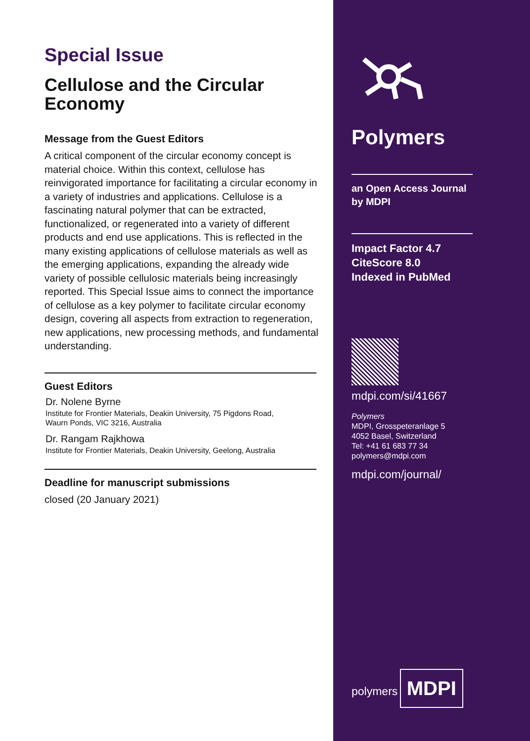Special Issue
Cellulose and the Circular Economy
Message from the Guest Editors
A critical component of the circular economy concept is material choice. Within this context, cellulose has reinvigorated importance for facilitating a circular economy in a variety of industries and applications. Cellulose is a fascinating natural polymer that can be extracted, functionalized, or regenerated into a variety of different products and end use applications. This is reflected in the many existing applications of cellulose materials as well as the emerging applications, expanding the already wide variety of possible cellulosic materials being increasingly reported. This Special Issue aims to connect the importance of cellulose as a key polymer to facilitate circular economy design, covering all aspects from extraction to regeneration, new applications, new processing methods, and fundamental understanding.
Guest Editors
Dr. Nolene Byrne
Institute for Frontier Materials, Deakin University, 75 Pigdons Road,
Waurn Ponds, VIC 3216, Australia
Dr. Rangam Rajkhowa
Institute for Frontier Materials, Deakin University, Geelong, Australia
Deadline for manuscript submissions
closed (20 January 2021)
Polymers
an Open Access Journal
by MDPI
Impact Factor 4.7
CiteScore 8.0
Indexed in PubMed
mdpi.com/si/41667
Polymers
MDPI, Grosspeteranlage 5
4052 Basel, Switzerland
Tel: +41 61 683 77 34
polymers@mdpi.com
mdpi.com/journal/
polymers
MDPI